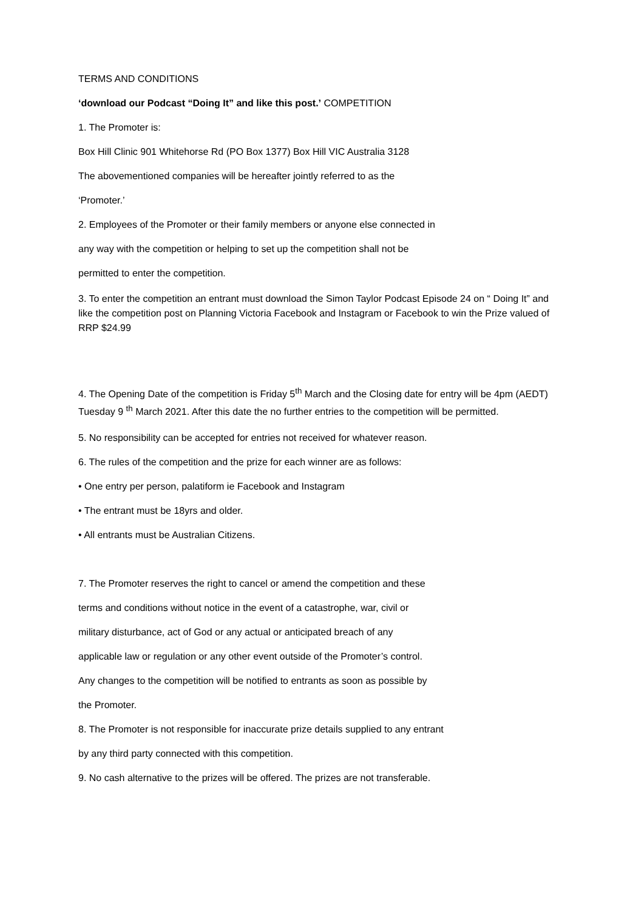TERMS AND CONDITIONS
‘download our Podcast “Doing It” and like this post.’ COMPETITION
1. The Promoter is:
Box Hill Clinic 901 Whitehorse Rd (PO Box 1377) Box Hill VIC Australia 3128
The abovementioned companies will be hereafter jointly referred to as the
‘Promoter.’
2. Employees of the Promoter or their family members or anyone else connected in
any way with the competition or helping to set up the competition shall not be
permitted to enter the competition.
3. To enter the competition an entrant must download the Simon Taylor Podcast Episode 24 on “ Doing It” and like the competition post on Planning Victoria Facebook and Instagram or Facebook to win the Prize valued of RRP $24.99
4. The Opening Date of the competition is Friday 5<sup>th</sup> March and the Closing date for entry will be 4pm (AEDT) Tuesday 9 <sup>th</sup> March 2021. After this date the no further entries to the competition will be permitted.
5. No responsibility can be accepted for entries not received for whatever reason.
6. The rules of the competition and the prize for each winner are as follows:
• One entry per person, palatiform ie Facebook and Instagram
• The entrant must be 18yrs and older.
• All entrants must be Australian Citizens.
7. The Promoter reserves the right to cancel or amend the competition and these
terms and conditions without notice in the event of a catastrophe, war, civil or
military disturbance, act of God or any actual or anticipated breach of any
applicable law or regulation or any other event outside of the Promoter’s control.
Any changes to the competition will be notified to entrants as soon as possible by
the Promoter.
8. The Promoter is not responsible for inaccurate prize details supplied to any entrant
by any third party connected with this competition.
9. No cash alternative to the prizes will be offered. The prizes are not transferable.